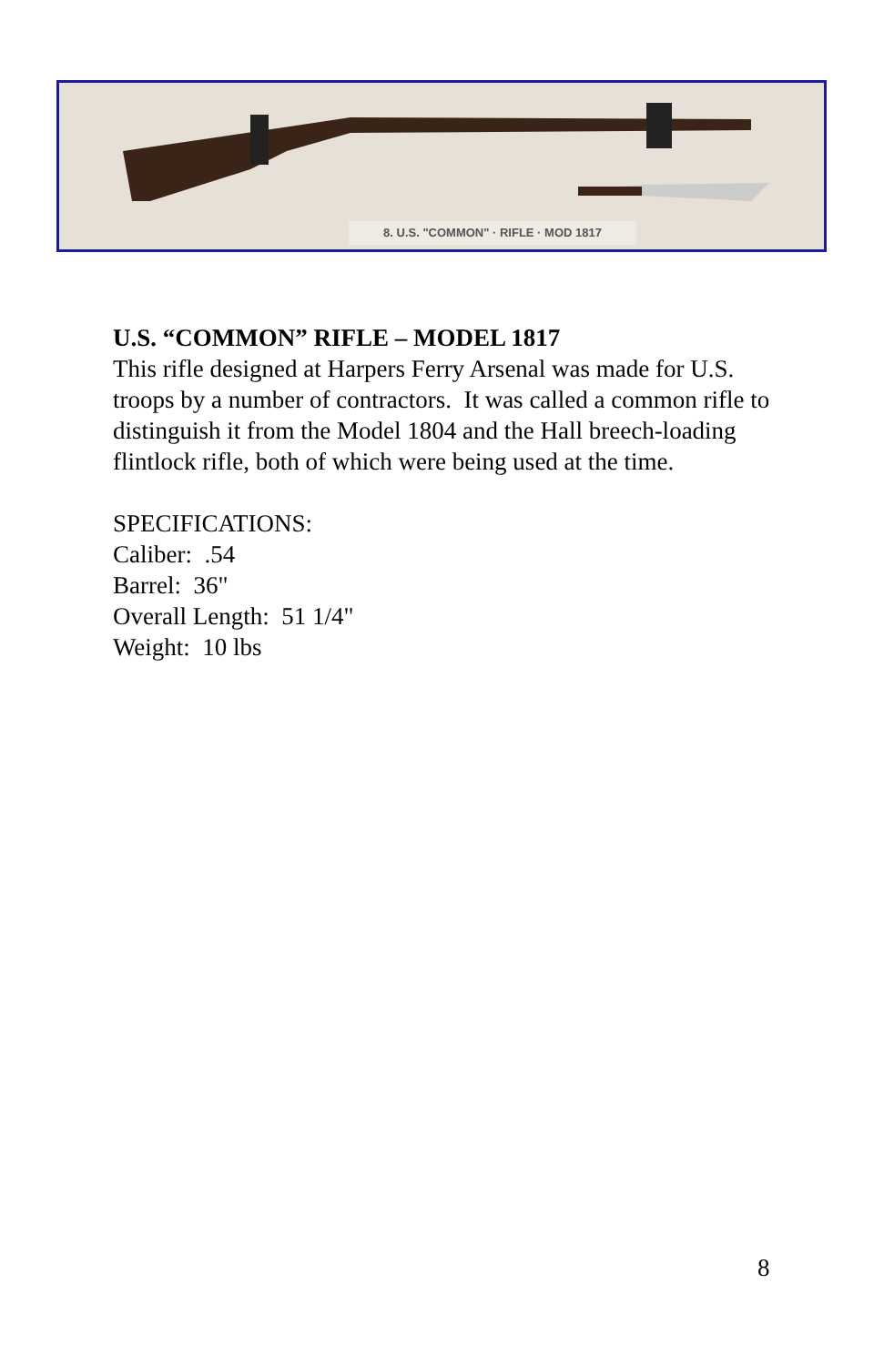8. U.S. "COMMON" · RIFLE · MOD 1817
U.S. “COMMON” RIFLE – MODEL 1817
This rifle designed at Harpers Ferry Arsenal was made for U.S. troops by a number of contractors. It was called a common rifle to distinguish it from the Model 1804 and the Hall breech-loading flintlock rifle, both of which were being used at the time.
SPECIFICATIONS:
Caliber: .54
Barrel: 36"
Overall Length: 51 1/4"
Weight: 10 lbs
8